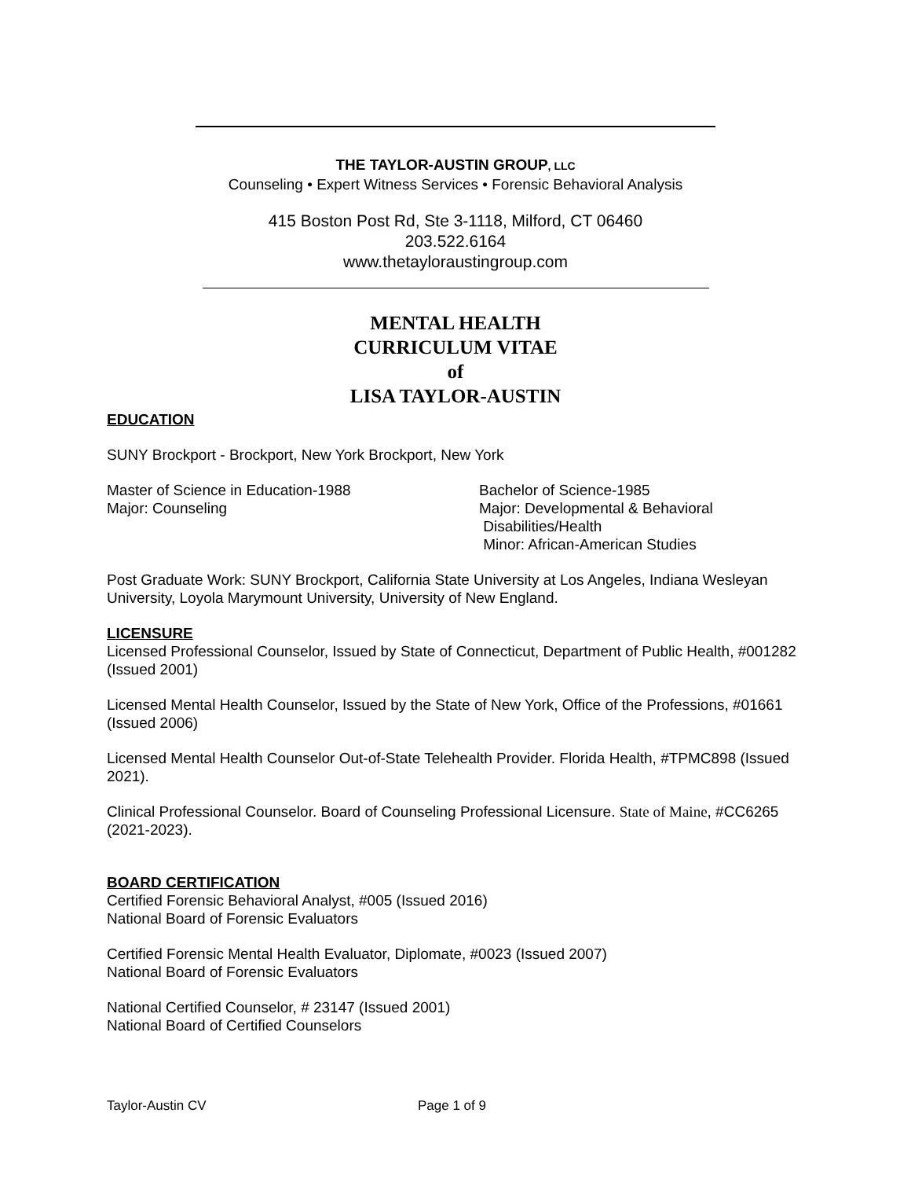THE TAYLOR-AUSTIN GROUP, LLC
Counseling • Expert Witness Services • Forensic Behavioral Analysis
415 Boston Post Rd, Ste 3-1118, Milford, CT 06460
203.522.6164
www.thetayloraustingroup.com
MENTAL HEALTH
CURRICULUM VITAE
of
LISA TAYLOR-AUSTIN
EDUCATION
SUNY Brockport - Brockport, New York Brockport, New York
Master of Science in Education-1988
Major: Counseling
Bachelor of Science-1985
Major: Developmental & Behavioral
Disabilities/Health
Minor: African-American Studies
Post Graduate Work: SUNY Brockport, California State University at Los Angeles, Indiana Wesleyan University, Loyola Marymount University, University of New England.
LICENSURE
Licensed Professional Counselor, Issued by State of Connecticut, Department of Public Health, #001282 (Issued 2001)
Licensed Mental Health Counselor, Issued by the State of New York, Office of the Professions, #01661 (Issued 2006)
Licensed Mental Health Counselor Out-of-State Telehealth Provider. Florida Health, #TPMC898 (Issued 2021).
Clinical Professional Counselor. Board of Counseling Professional Licensure. State of Maine, #CC6265 (2021-2023).
BOARD CERTIFICATION
Certified Forensic Behavioral Analyst, #005 (Issued 2016)
National Board of Forensic Evaluators
Certified Forensic Mental Health Evaluator, Diplomate, #0023 (Issued 2007)
National Board of Forensic Evaluators
National Certified Counselor, # 23147 (Issued 2001)
National Board of Certified Counselors
Taylor-Austin CV Page 1 of 9